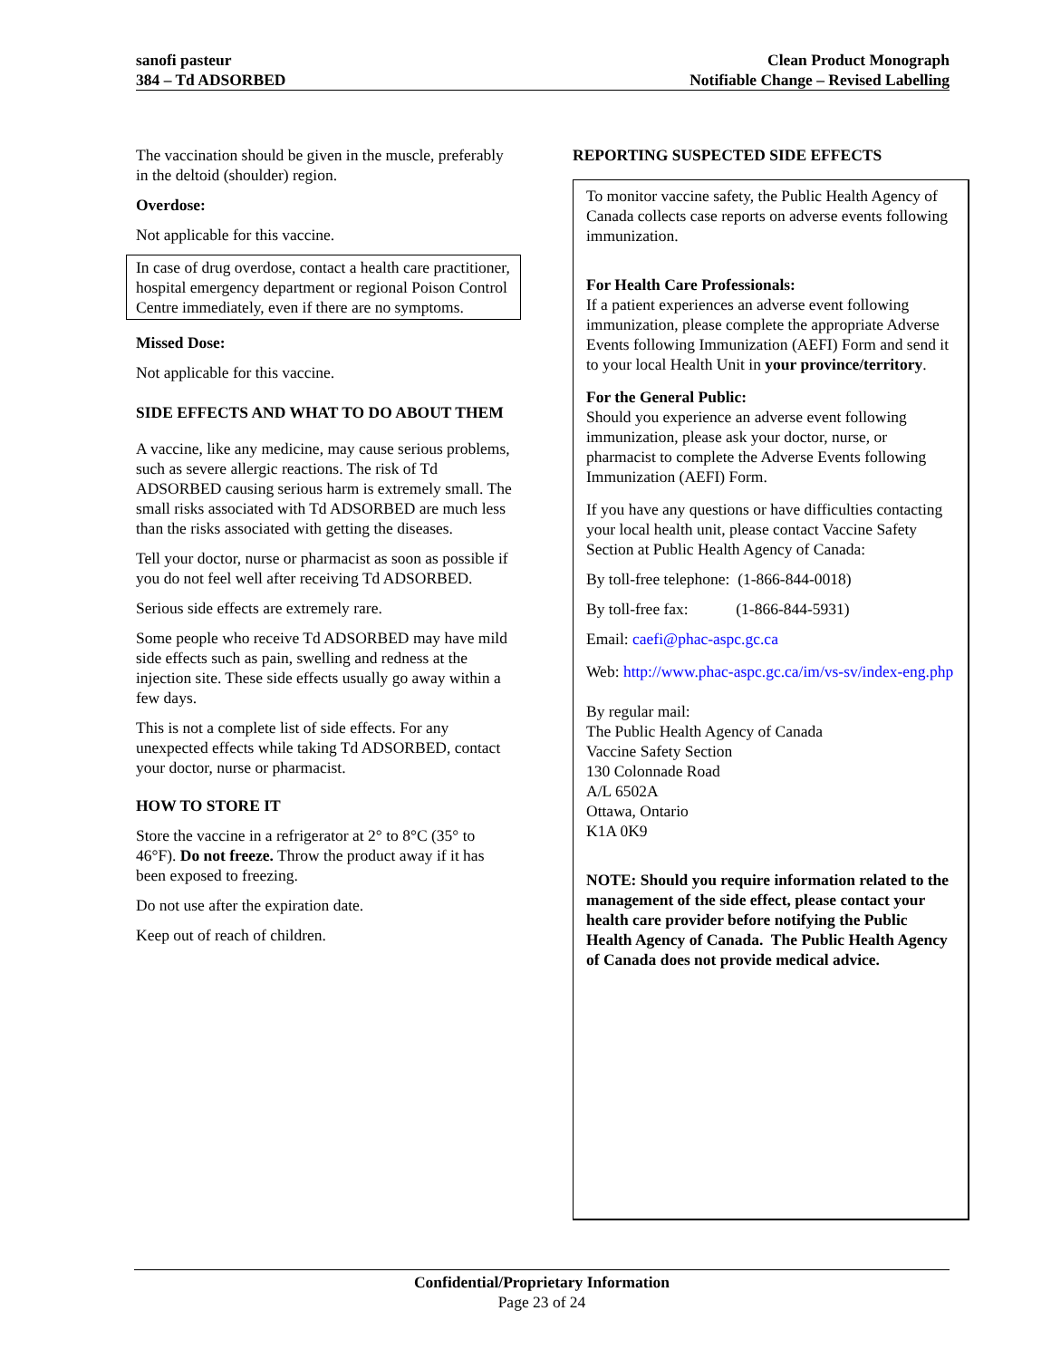sanofi pasteur
384 – Td ADSORBED
Clean Product Monograph
Notifiable Change – Revised Labelling
The vaccination should be given in the muscle, preferably in the deltoid (shoulder) region.
Overdose:
Not applicable for this vaccine.
In case of drug overdose, contact a health care practitioner, hospital emergency department or regional Poison Control Centre immediately, even if there are no symptoms.
Missed Dose:
Not applicable for this vaccine.
SIDE EFFECTS AND WHAT TO DO ABOUT THEM
A vaccine, like any medicine, may cause serious problems, such as severe allergic reactions. The risk of Td ADSORBED causing serious harm is extremely small. The small risks associated with Td ADSORBED are much less than the risks associated with getting the diseases.
Tell your doctor, nurse or pharmacist as soon as possible if you do not feel well after receiving Td ADSORBED.
Serious side effects are extremely rare.
Some people who receive Td ADSORBED may have mild side effects such as pain, swelling and redness at the injection site. These side effects usually go away within a few days.
This is not a complete list of side effects. For any unexpected effects while taking Td ADSORBED, contact your doctor, nurse or pharmacist.
HOW TO STORE IT
Store the vaccine in a refrigerator at 2° to 8°C (35° to 46°F). Do not freeze. Throw the product away if it has been exposed to freezing.
Do not use after the expiration date.
Keep out of reach of children.
REPORTING SUSPECTED SIDE EFFECTS
To monitor vaccine safety, the Public Health Agency of Canada collects case reports on adverse events following immunization.
For Health Care Professionals:
If a patient experiences an adverse event following immunization, please complete the appropriate Adverse Events following Immunization (AEFI) Form and send it to your local Health Unit in your province/territory.
For the General Public:
Should you experience an adverse event following immunization, please ask your doctor, nurse, or pharmacist to complete the Adverse Events following Immunization (AEFI) Form.
If you have any questions or have difficulties contacting your local health unit, please contact Vaccine Safety Section at Public Health Agency of Canada:
By toll-free telephone: (1-866-844-0018)
By toll-free fax: (1-866-844-5931)
Email: caefi@phac-aspc.gc.ca
Web: http://www.phac-aspc.gc.ca/im/vs-sv/index-eng.php
By regular mail:
The Public Health Agency of Canada
Vaccine Safety Section
130 Colonnade Road
A/L 6502A
Ottawa, Ontario
K1A 0K9
NOTE: Should you require information related to the management of the side effect, please contact your health care provider before notifying the Public Health Agency of Canada. The Public Health Agency of Canada does not provide medical advice.
Confidential/Proprietary Information
Page 23 of 24